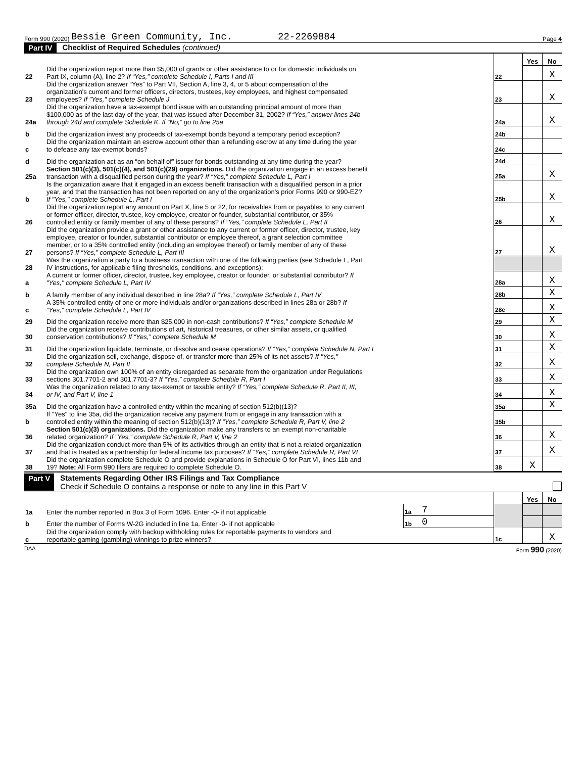Form 990 (2020) Bessie Green Community, Inc. 22-2269884 Page 4
Part IV Checklist of Required Schedules (continued)
| | | | Yes | No |
| 22 | Did the organization report more than $5,000 of grants or other assistance to or for domestic individuals on Part IX, column (A), line 2? If “Yes,” complete Schedule I, Parts I and III | 22 | | X |
| 23 | Did the organization answer “Yes” to Part VII, Section A, line 3, 4, or 5 about compensation of the organization's current and former officers, directors, trustees, key employees, and highest compensated employees? If "Yes," complete Schedule J | 23 | | X |
| 24a | Did the organization have a tax-exempt bond issue with an outstanding principal amount of more than $100,000 as of the last day of the year, that was issued after December 31, 2002? If “Yes,” answer lines 24b through 24d and complete Schedule K. If “No,” go to line 25a | 24a | | X |
| b | Did the organization invest any proceeds of tax-exempt bonds beyond a temporary period exception? | 24b | | |
| c | Did the organization maintain an escrow account other than a refunding escrow at any time during the year to defease any tax-exempt bonds? | 24c | | |
| d | Did the organization act as an “on behalf of” issuer for bonds outstanding at any time during the year? | 24d | | |
| 25a | Section 501(c)(3), 501(c)(4), and 501(c)(29) organizations. Did the organization engage in an excess benefit transaction with a disqualified person during the year? If “Yes,” complete Schedule L, Part I | 25a | | X |
| b | Is the organization aware that it engaged in an excess benefit transaction with a disqualified person in a prior year, and that the transaction has not been reported on any of the organization's prior Forms 990 or 990-EZ? If "Yes," complete Schedule L, Part I | 25b | | X |
| 26 | Did the organization report any amount on Part X, line 5 or 22, for receivables from or payables to any current or former officer, director, trustee, key employee, creator or founder, substantial contributor, or 35% controlled entity or family member of any of these persons? If “Yes,” complete Schedule L, Part II | 26 | | X |
| 27 | Did the organization provide a grant or other assistance to any current or former officer, director, trustee, key employee, creator or founder, substantial contributor or employee thereof, a grant selection committee member, or to a 35% controlled entity (including an employee thereof) or family member of any of these persons? If “Yes,” complete Schedule L, Part III | 27 | | X |
| 28 | Was the organization a party to a business transaction with one of the following parties (see Schedule L, Part IV instructions, for applicable filing thresholds, conditions, and exceptions): | | | |
| a | A current or former officer, director, trustee, key employee, creator or founder, or substantial contributor? If "Yes," complete Schedule L, Part IV | 28a | | X |
| b | A family member of any individual described in line 28a? If “Yes,” complete Schedule L, Part IV | 28b | | X |
| c | A 35% controlled entity of one or more individuals and/or organizations described in lines 28a or 28b? If “Yes,” complete Schedule L, Part IV | 28c | | X |
| 29 | Did the organization receive more than $25,000 in non-cash contributions? If “Yes,” complete Schedule M | 29 | | X |
| 30 | Did the organization receive contributions of art, historical treasures, or other similar assets, or qualified conservation contributions? If “Yes,” complete Schedule M | 30 | | X |
| 31 | Did the organization liquidate, terminate, or dissolve and cease operations? If “Yes,” complete Schedule N, Part I | 31 | | X |
| 32 | Did the organization sell, exchange, dispose of, or transfer more than 25% of its net assets? If "Yes," complete Schedule N, Part II | 32 | | X |
| 33 | Did the organization own 100% of an entity disregarded as separate from the organization under Regulations sections 301.7701-2 and 301.7701-3? If “Yes,” complete Schedule R, Part I | 33 | | X |
| 34 | Was the organization related to any tax-exempt or taxable entity? If “Yes,” complete Schedule R, Part II, III, or IV, and Part V, line 1 | 34 | | X |
| 35a | Did the organization have a controlled entity within the meaning of section 512(b)(13)? | 35a | | X |
| b | If "Yes" to line 35a, did the organization receive any payment from or engage in any transaction with a controlled entity within the meaning of section 512(b)(13)? If “Yes,” complete Schedule R, Part V, line 2 | 35b | | |
| 36 | Section 501(c)(3) organizations. Did the organization make any transfers to an exempt non-charitable related organization? If “Yes,” complete Schedule R, Part V, line 2 | 36 | | X |
| 37 | Did the organization conduct more than 5% of its activities through an entity that is not a related organization and that is treated as a partnership for federal income tax purposes? If “Yes,” complete Schedule R, Part VI | 37 | | X |
| 38 | Did the organization complete Schedule O and provide explanations in Schedule O for Part VI, lines 11b and 19? Note: All Form 990 filers are required to complete Schedule O. | 38 | X | |
Part V Statements Regarding Other IRS Filings and Tax Compliance
Check if Schedule O contains a response or note to any line in this Part V
| | | | | | Yes | No |
| 1a | Enter the number reported in Box 3 of Form 1096. Enter -0- if not applicable | 1a | 7 | | | |
| b | Enter the number of Forms W-2G included in line 1a. Enter -0- if not applicable | 1b | 0 | | | |
| c | Did the organization comply with backup withholding rules for reportable payments to vendors and reportable gaming (gambling) winnings to prize winners? | | | 1c | | X |
DAA Form 990 (2020)